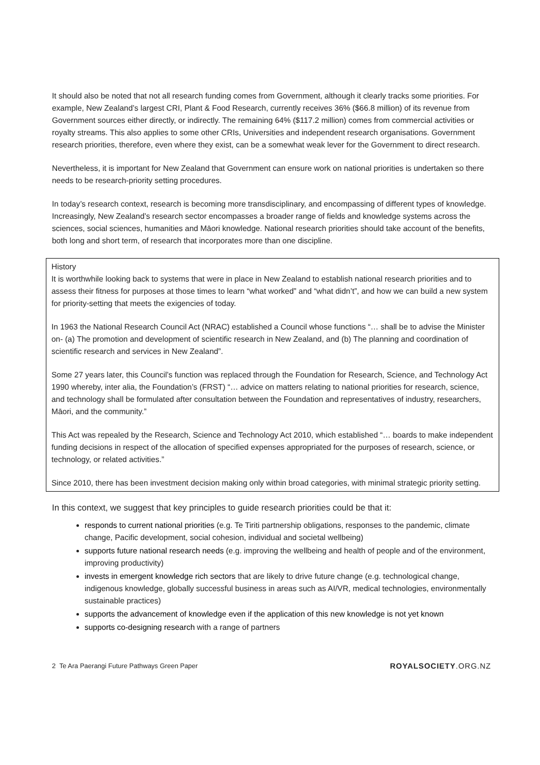It should also be noted that not all research funding comes from Government, although it clearly tracks some priorities. For example, New Zealand’s largest CRI, Plant & Food Research, currently receives 36% ($66.8 million) of its revenue from Government sources either directly, or indirectly. The remaining 64% ($117.2 million) comes from commercial activities or royalty streams. This also applies to some other CRIs, Universities and independent research organisations. Government research priorities, therefore, even where they exist, can be a somewhat weak lever for the Government to direct research.
Nevertheless, it is important for New Zealand that Government can ensure work on national priorities is undertaken so there needs to be research-priority setting procedures.
In today’s research context, research is becoming more transdisciplinary, and encompassing of different types of knowledge. Increasingly, New Zealand’s research sector encompasses a broader range of fields and knowledge systems across the sciences, social sciences, humanities and Māori knowledge. National research priorities should take account of the benefits, both long and short term, of research that incorporates more than one discipline.
History
It is worthwhile looking back to systems that were in place in New Zealand to establish national research priorities and to assess their fitness for purposes at those times to learn “what worked” and “what didn’t”, and how we can build a new system for priority-setting that meets the exigencies of today.
In 1963 the National Research Council Act (NRAC) established a Council whose functions “… shall be to advise the Minister on- (a) The promotion and development of scientific research in New Zealand, and (b) The planning and coordination of scientific research and services in New Zealand”.
Some 27 years later, this Council’s function was replaced through the Foundation for Research, Science, and Technology Act 1990 whereby, inter alia, the Foundation’s (FRST) “… advice on matters relating to national priorities for research, science, and technology shall be formulated after consultation between the Foundation and representatives of industry, researchers, Māori, and the community.”
This Act was repealed by the Research, Science and Technology Act 2010, which established “… boards to make independent funding decisions in respect of the allocation of specified expenses appropriated for the purposes of research, science, or technology, or related activities.”
Since 2010, there has been investment decision making only within broad categories, with minimal strategic priority setting.
In this context, we suggest that key principles to guide research priorities could be that it:
responds to current national priorities (e.g. Te Tiriti partnership obligations, responses to the pandemic, climate change, Pacific development, social cohesion, individual and societal wellbeing)
supports future national research needs (e.g. improving the wellbeing and health of people and of the environment, improving productivity)
invests in emergent knowledge rich sectors that are likely to drive future change (e.g. technological change, indigenous knowledge, globally successful business in areas such as AI/VR, medical technologies, environmentally sustainable practices)
supports the advancement of knowledge even if the application of this new knowledge is not yet known
supports co-designing research with a range of partners
2 Te Ara Paerangi Future Pathways Green Paper ROYALSOCIETY.ORG.NZ